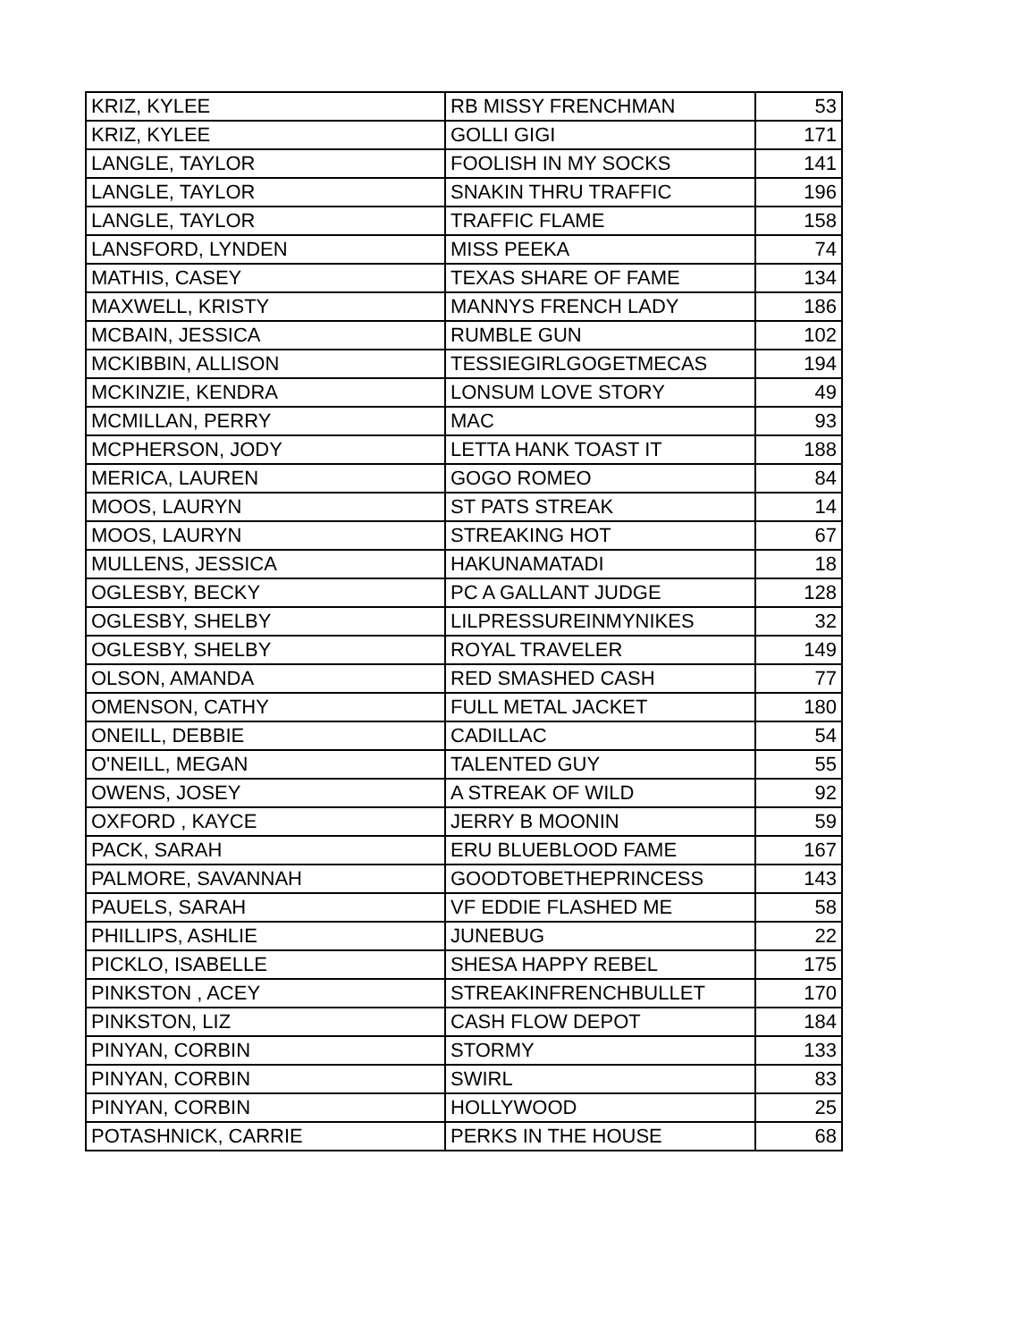| KRIZ, KYLEE | RB MISSY FRENCHMAN | 53 |
| KRIZ, KYLEE | GOLLI GIGI | 171 |
| LANGLE, TAYLOR | FOOLISH IN MY SOCKS | 141 |
| LANGLE, TAYLOR | SNAKIN THRU TRAFFIC | 196 |
| LANGLE, TAYLOR | TRAFFIC FLAME | 158 |
| LANSFORD, LYNDEN | MISS PEEKA | 74 |
| MATHIS, CASEY | TEXAS SHARE OF FAME | 134 |
| MAXWELL, KRISTY | MANNYS FRENCH LADY | 186 |
| MCBAIN, JESSICA | RUMBLE GUN | 102 |
| MCKIBBIN, ALLISON | TESSIEGIRLGOGETMECAS | 194 |
| MCKINZIE, KENDRA | LONSUM LOVE STORY | 49 |
| MCMILLAN, PERRY | MAC | 93 |
| MCPHERSON, JODY | LETTA HANK TOAST IT | 188 |
| MERICA, LAUREN | GOGO ROMEO | 84 |
| MOOS, LAURYN | ST PATS STREAK | 14 |
| MOOS, LAURYN | STREAKING HOT | 67 |
| MULLENS, JESSICA | HAKUNAMATADI | 18 |
| OGLESBY, BECKY | PC A GALLANT JUDGE | 128 |
| OGLESBY, SHELBY | LILPRESSUREINMYNIKES | 32 |
| OGLESBY, SHELBY | ROYAL TRAVELER | 149 |
| OLSON, AMANDA | RED SMASHED CASH | 77 |
| OMENSON, CATHY | FULL METAL JACKET | 180 |
| ONEILL, DEBBIE | CADILLAC | 54 |
| O'NEILL, MEGAN | TALENTED GUY | 55 |
| OWENS, JOSEY | A STREAK OF WILD | 92 |
| OXFORD , KAYCE | JERRY B MOONIN | 59 |
| PACK, SARAH | ERU BLUEBLOOD FAME | 167 |
| PALMORE, SAVANNAH | GOODTOBETHEPRINCESS | 143 |
| PAUELS, SARAH | VF EDDIE FLASHED ME | 58 |
| PHILLIPS, ASHLIE | JUNEBUG | 22 |
| PICKLO, ISABELLE | SHESA HAPPY REBEL | 175 |
| PINKSTON , ACEY | STREAKINFRENCHBULLET | 170 |
| PINKSTON, LIZ | CASH FLOW DEPOT | 184 |
| PINYAN, CORBIN | STORMY | 133 |
| PINYAN, CORBIN | SWIRL | 83 |
| PINYAN, CORBIN | HOLLYWOOD | 25 |
| POTASHNICK, CARRIE | PERKS IN THE HOUSE | 68 |